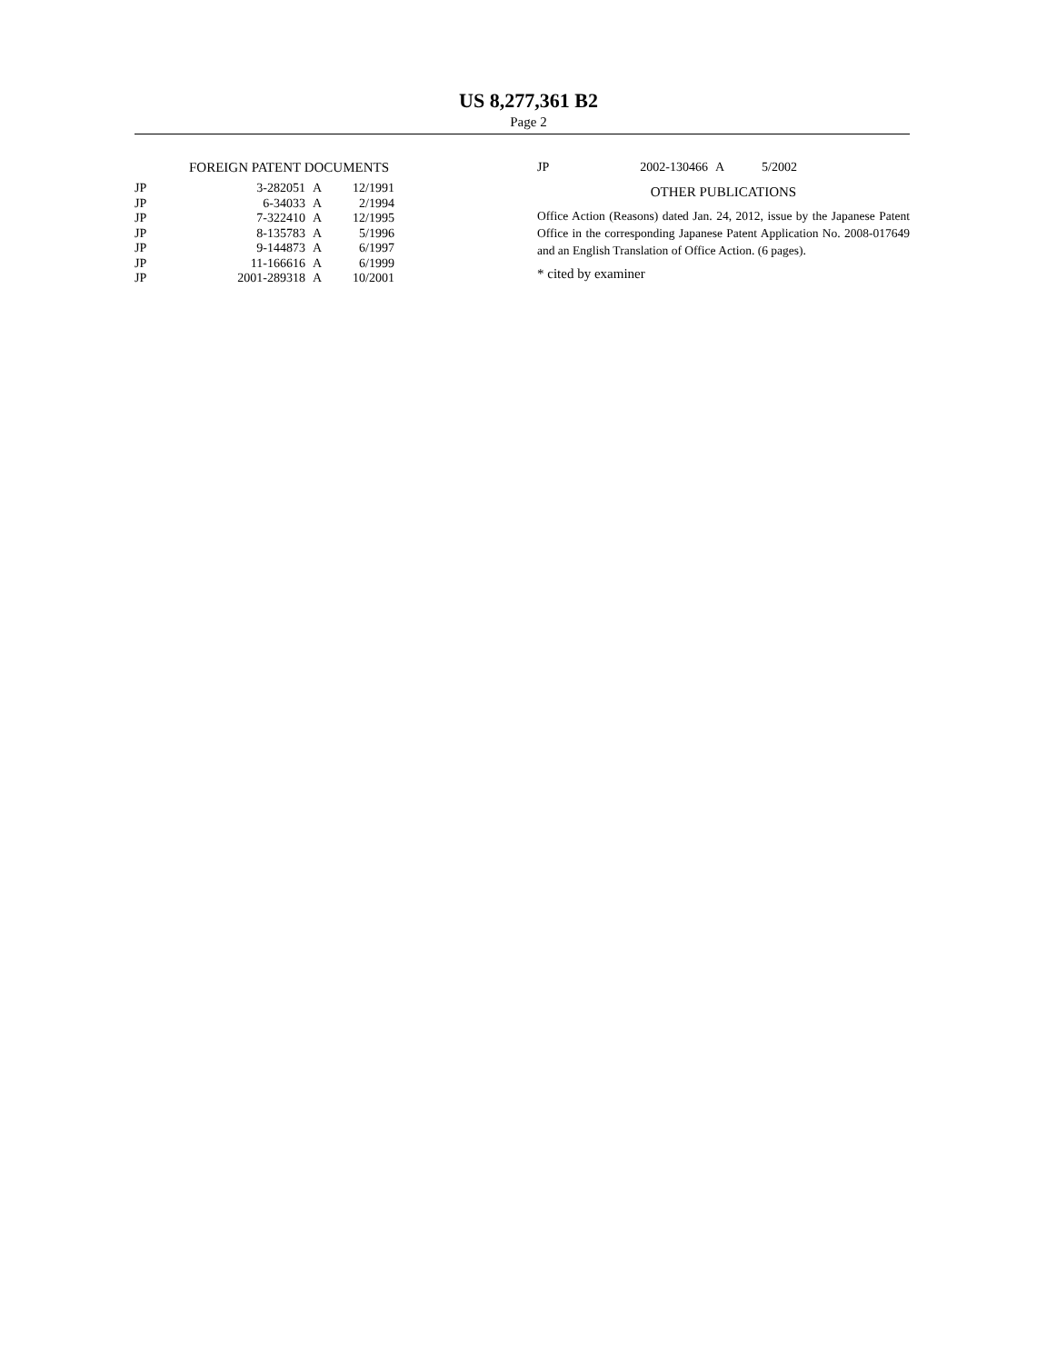US 8,277,361 B2
Page 2
FOREIGN PATENT DOCUMENTS
| JP | 3-282051 | A | 12/1991 |
| JP | 6-34033 | A | 2/1994 |
| JP | 7-322410 | A | 12/1995 |
| JP | 8-135783 | A | 5/1996 |
| JP | 9-144873 | A | 6/1997 |
| JP | 11-166616 | A | 6/1999 |
| JP | 2001-289318 | A | 10/2001 |
| JP | 2002-130466 | A | 5/2002 |
OTHER PUBLICATIONS
Office Action (Reasons) dated Jan. 24, 2012, issue by the Japanese Patent Office in the corresponding Japanese Patent Application No. 2008-017649 and an English Translation of Office Action. (6 pages).
* cited by examiner